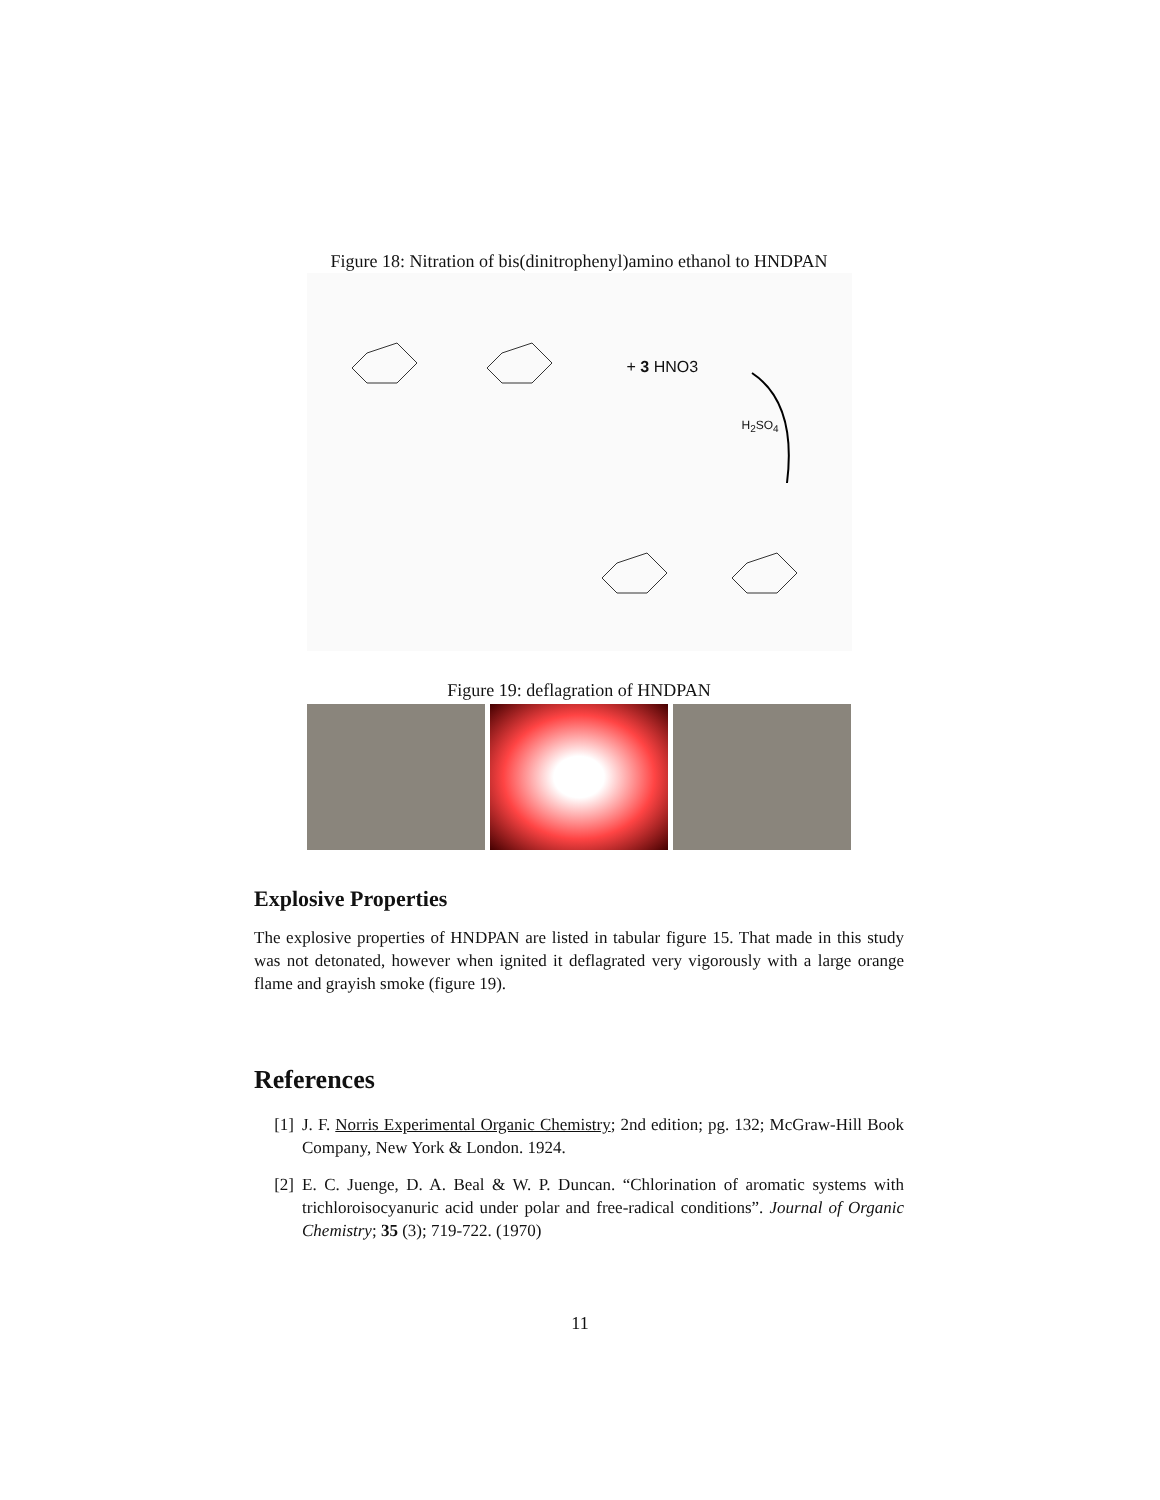Figure 18: Nitration of bis(dinitrophenyl)amino ethanol to HNDPAN
+ 3 HNO3
H<sub>2</sub>SO<sub>4</sub>
Figure 19: deflagration of HNDPAN
Explosive Properties
The explosive properties of HNDPAN are listed in tabular figure 15. That made in this study was not detonated, however when ignited it deflagrated very vigorously with a large orange flame and grayish smoke (figure 19).
References
[1] J. F. Norris Experimental Organic Chemistry; 2nd edition; pg. 132; McGraw-Hill Book Company, New York & London. 1924.
[2] E. C. Juenge, D. A. Beal & W. P. Duncan. “Chlorination of aromatic systems with trichloroisocyanuric acid under polar and free-radical conditions”. Journal of Organic Chemistry; 35 (3); 719-722. (1970)
11